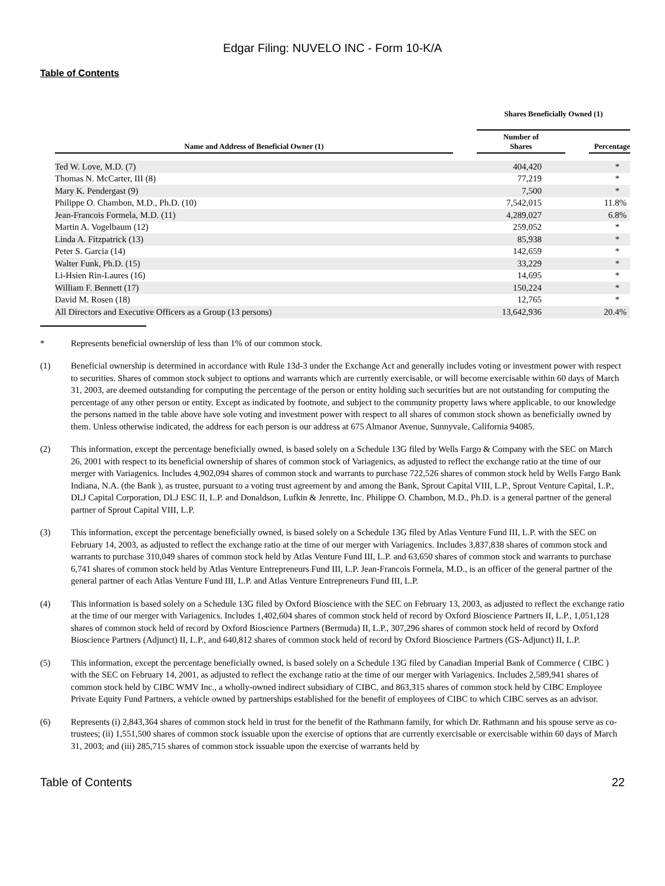Edgar Filing: NUVELO INC - Form 10-K/A
Table of Contents
| | | Shares Beneficially Owned (1) | | |
| --- | --- | --- | --- | --- |
| Name and Address of Beneficial Owner (1) | | Number of Shares | | Percentage |
| Ted W. Love, M.D. (7) | | 404,420 | | * |
| Thomas N. McCarter, III (8) | | 77,219 | | * |
| Mary K. Pendergast (9) | | 7,500 | | * |
| Philippe O. Chambon, M.D., Ph.D. (10) | | 7,542,015 | | 11.8% |
| Jean-Francois Formela, M.D. (11) | | 4,289,027 | | 6.8% |
| Martin A. Vogelbaum (12) | | 259,052 | | * |
| Linda A. Fitzpatrick (13) | | 85,938 | | * |
| Peter S. Garcia (14) | | 142,659 | | * |
| Walter Funk, Ph.D. (15) | | 33,229 | | * |
| Li-Hsien Rin-Laures (16) | | 14,695 | | * |
| William F. Bennett (17) | | 150,224 | | * |
| David M. Rosen (18) | | 12,765 | | * |
| All Directors and Executive Officers as a Group (13 persons) | | 13,642,936 | | 20.4% |
* Represents beneficial ownership of less than 1% of our common stock.
(1) Beneficial ownership is determined in accordance with Rule 13d-3 under the Exchange Act and generally includes voting or investment power with respect to securities. Shares of common stock subject to options and warrants which are currently exercisable, or will become exercisable within 60 days of March 31, 2003, are deemed outstanding for computing the percentage of the person or entity holding such securities but are not outstanding for computing the percentage of any other person or entity. Except as indicated by footnote, and subject to the community property laws where applicable, to our knowledge the persons named in the table above have sole voting and investment power with respect to all shares of common stock shown as beneficially owned by them. Unless otherwise indicated, the address for each person is our address at 675 Almanor Avenue, Sunnyvale, California 94085.
(2) This information, except the percentage beneficially owned, is based solely on a Schedule 13G filed by Wells Fargo & Company with the SEC on March 26, 2001 with respect to its beneficial ownership of shares of common stock of Variagenics, as adjusted to reflect the exchange ratio at the time of our merger with Variagenics. Includes 4,902,094 shares of common stock and warrants to purchase 722,526 shares of common stock held by Wells Fargo Bank Indiana, N.A. (the Bank ), as trustee, pursuant to a voting trust agreement by and among the Bank, Sprout Capital VIII, L.P., Sprout Venture Capital, L.P., DLJ Capital Corporation, DLJ ESC II, L.P. and Donaldson, Lufkin & Jenrette, Inc. Philippe O. Chambon, M.D., Ph.D. is a general partner of the general partner of Sprout Capital VIII, L.P.
(3) This information, except the percentage beneficially owned, is based solely on a Schedule 13G filed by Atlas Venture Fund III, L.P. with the SEC on February 14, 2003, as adjusted to reflect the exchange ratio at the time of our merger with Variagenics. Includes 3,837,838 shares of common stock and warrants to purchase 310,049 shares of common stock held by Atlas Venture Fund III, L.P. and 63,650 shares of common stock and warrants to purchase 6,741 shares of common stock held by Atlas Venture Entrepreneurs Fund III, L.P. Jean-Francois Formela, M.D., is an officer of the general partner of the general partner of each Atlas Venture Fund III, L.P. and Atlas Venture Entrepreneurs Fund III, L.P.
(4) This information is based solely on a Schedule 13G filed by Oxford Bioscience with the SEC on February 13, 2003, as adjusted to reflect the exchange ratio at the time of our merger with Variagenics. Includes 1,402,604 shares of common stock held of record by Oxford Bioscience Partners II, L.P., 1,051,128 shares of common stock held of record by Oxford Bioscience Partners (Bermuda) II, L.P., 307,296 shares of common stock held of record by Oxford Bioscience Partners (Adjunct) II, L.P., and 640,812 shares of common stock held of record by Oxford Bioscience Partners (GS-Adjunct) II, L.P.
(5) This information, except the percentage beneficially owned, is based solely on a Schedule 13G filed by Canadian Imperial Bank of Commerce ( CIBC ) with the SEC on February 14, 2001, as adjusted to reflect the exchange ratio at the time of our merger with Variagenics. Includes 2,589,941 shares of common stock held by CIBC WMV Inc., a wholly-owned indirect subsidiary of CIBC, and 863,315 shares of common stock held by CIBC Employee Private Equity Fund Partners, a vehicle owned by partnerships established for the benefit of employees of CIBC to which CIBC serves as an advisor.
(6) Represents (i) 2,843,364 shares of common stock held in trust for the benefit of the Rathmann family, for which Dr. Rathmann and his spouse serve as co-trustees; (ii) 1,551,500 shares of common stock issuable upon the exercise of options that are currently exercisable or exercisable within 60 days of March 31, 2003; and (iii) 285,715 shares of common stock issuable upon the exercise of warrants held by
Table of Contents 22